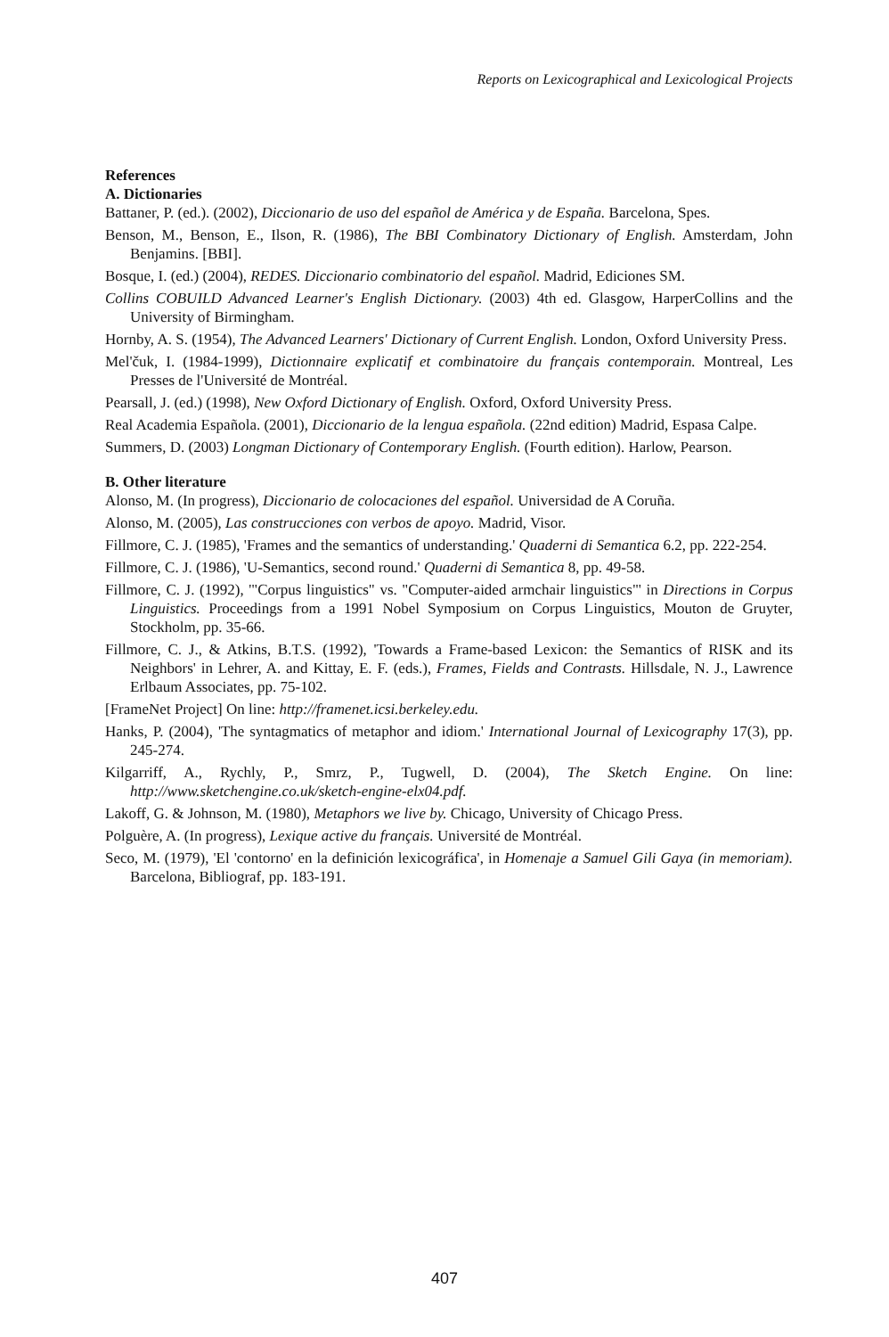Reports on Lexicographical and Lexicological Projects
References
A. Dictionaries
Battaner, P. (ed.). (2002), Diccionario de uso del español de América y de España. Barcelona, Spes.
Benson, M., Benson, E., Ilson, R. (1986), The BBI Combinatory Dictionary of English. Amsterdam, John Benjamins. [BBI].
Bosque, I. (ed.) (2004), REDES. Diccionario combinatorio del español. Madrid, Ediciones SM.
Collins COBUILD Advanced Learner's English Dictionary. (2003) 4th ed. Glasgow, HarperCollins and the University of Birmingham.
Hornby, A. S. (1954), The Advanced Learners' Dictionary of Current English. London, Oxford University Press.
Mel'čuk, I. (1984-1999), Dictionnaire explicatif et combinatoire du français contemporain. Montreal, Les Presses de l'Université de Montréal.
Pearsall, J. (ed.) (1998), New Oxford Dictionary of English. Oxford, Oxford University Press.
Real Academia Española. (2001), Diccionario de la lengua española. (22nd edition) Madrid, Espasa Calpe.
Summers, D. (2003) Longman Dictionary of Contemporary English. (Fourth edition). Harlow, Pearson.
B. Other literature
Alonso, M. (In progress), Diccionario de colocaciones del español. Universidad de A Coruña.
Alonso, M. (2005), Las construcciones con verbos de apoyo. Madrid, Visor.
Fillmore, C. J. (1985), 'Frames and the semantics of understanding.' Quaderni di Semantica 6.2, pp. 222-254.
Fillmore, C. J. (1986), 'U-Semantics, second round.' Quaderni di Semantica 8, pp. 49-58.
Fillmore, C. J. (1992), '"Corpus linguistics" vs. "Computer-aided armchair linguistics"' in Directions in Corpus Linguistics. Proceedings from a 1991 Nobel Symposium on Corpus Linguistics, Mouton de Gruyter, Stockholm, pp. 35-66.
Fillmore, C. J., & Atkins, B.T.S. (1992), 'Towards a Frame-based Lexicon: the Semantics of RISK and its Neighbors' in Lehrer, A. and Kittay, E. F. (eds.), Frames, Fields and Contrasts. Hillsdale, N. J., Lawrence Erlbaum Associates, pp. 75-102.
[FrameNet Project] On line: http://framenet.icsi.berkeley.edu.
Hanks, P. (2004), 'The syntagmatics of metaphor and idiom.' International Journal of Lexicography 17(3), pp. 245-274.
Kilgarriff, A., Rychly, P., Smrz, P., Tugwell, D. (2004), The Sketch Engine. On line: http://www.sketchengine.co.uk/sketch-engine-elx04.pdf.
Lakoff, G. & Johnson, M. (1980), Metaphors we live by. Chicago, University of Chicago Press.
Polguère, A. (In progress), Lexique active du français. Université de Montréal.
Seco, M. (1979), 'El 'contorno' en la definición lexicográfica', in Homenaje a Samuel Gili Gaya (in memoriam). Barcelona, Bibliograf, pp. 183-191.
407